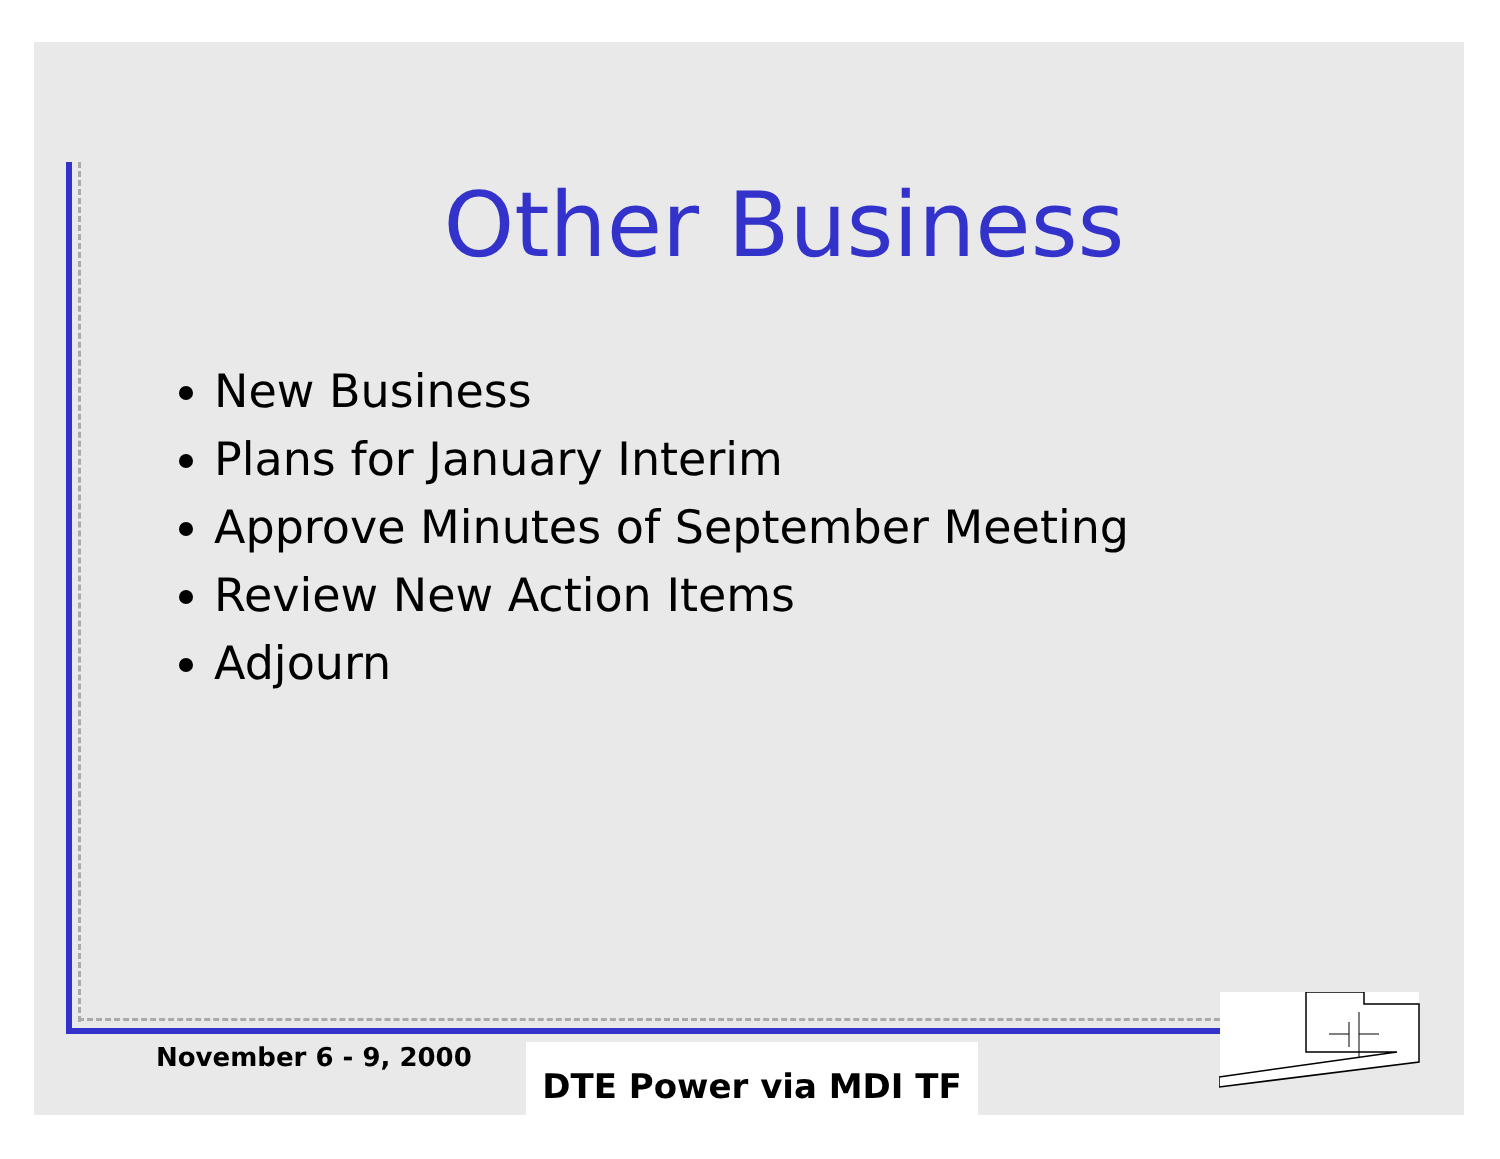Other Business
New Business
Plans for January Interim
Approve Minutes of September Meeting
Review New Action Items
Adjourn
November 6 - 9, 2000 DTE Power via MDI TF